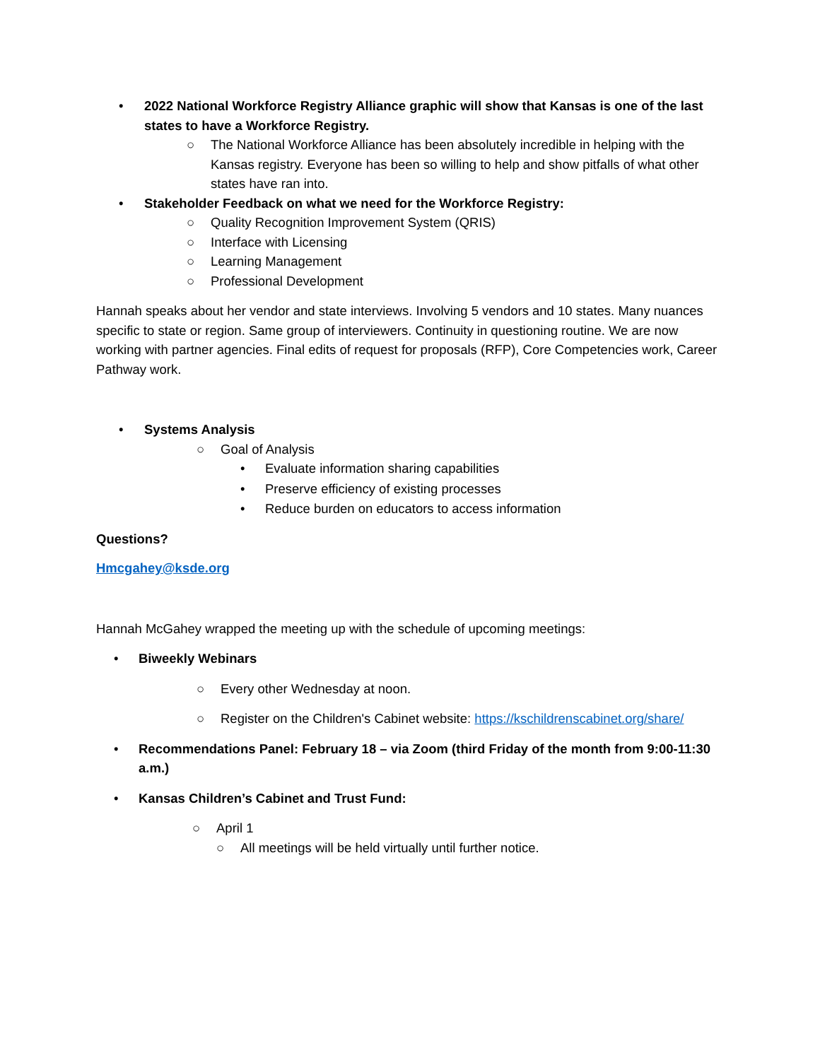• 2022 National Workforce Registry Alliance graphic will show that Kansas is one of the last states to have a Workforce Registry.
○ The National Workforce Alliance has been absolutely incredible in helping with the Kansas registry. Everyone has been so willing to help and show pitfalls of what other states have ran into.
• Stakeholder Feedback on what we need for the Workforce Registry:
○ Quality Recognition Improvement System (QRIS)
○ Interface with Licensing
○ Learning Management
○ Professional Development
Hannah speaks about her vendor and state interviews. Involving 5 vendors and 10 states. Many nuances specific to state or region. Same group of interviewers. Continuity in questioning routine. We are now working with partner agencies. Final edits of request for proposals (RFP), Core Competencies work, Career Pathway work.
• Systems Analysis
○ Goal of Analysis
• Evaluate information sharing capabilities
• Preserve efficiency of existing processes
• Reduce burden on educators to access information
Questions?
Hmcgahey@ksde.org
Hannah McGahey wrapped the meeting up with the schedule of upcoming meetings:
• Biweekly Webinars
○ Every other Wednesday at noon.
○ Register on the Children's Cabinet website: https://kschildrenscabinet.org/share/
• Recommendations Panel: February 18 – via Zoom (third Friday of the month from 9:00-11:30 a.m.)
• Kansas Children’s Cabinet and Trust Fund:
○ April 1
○ All meetings will be held virtually until further notice.